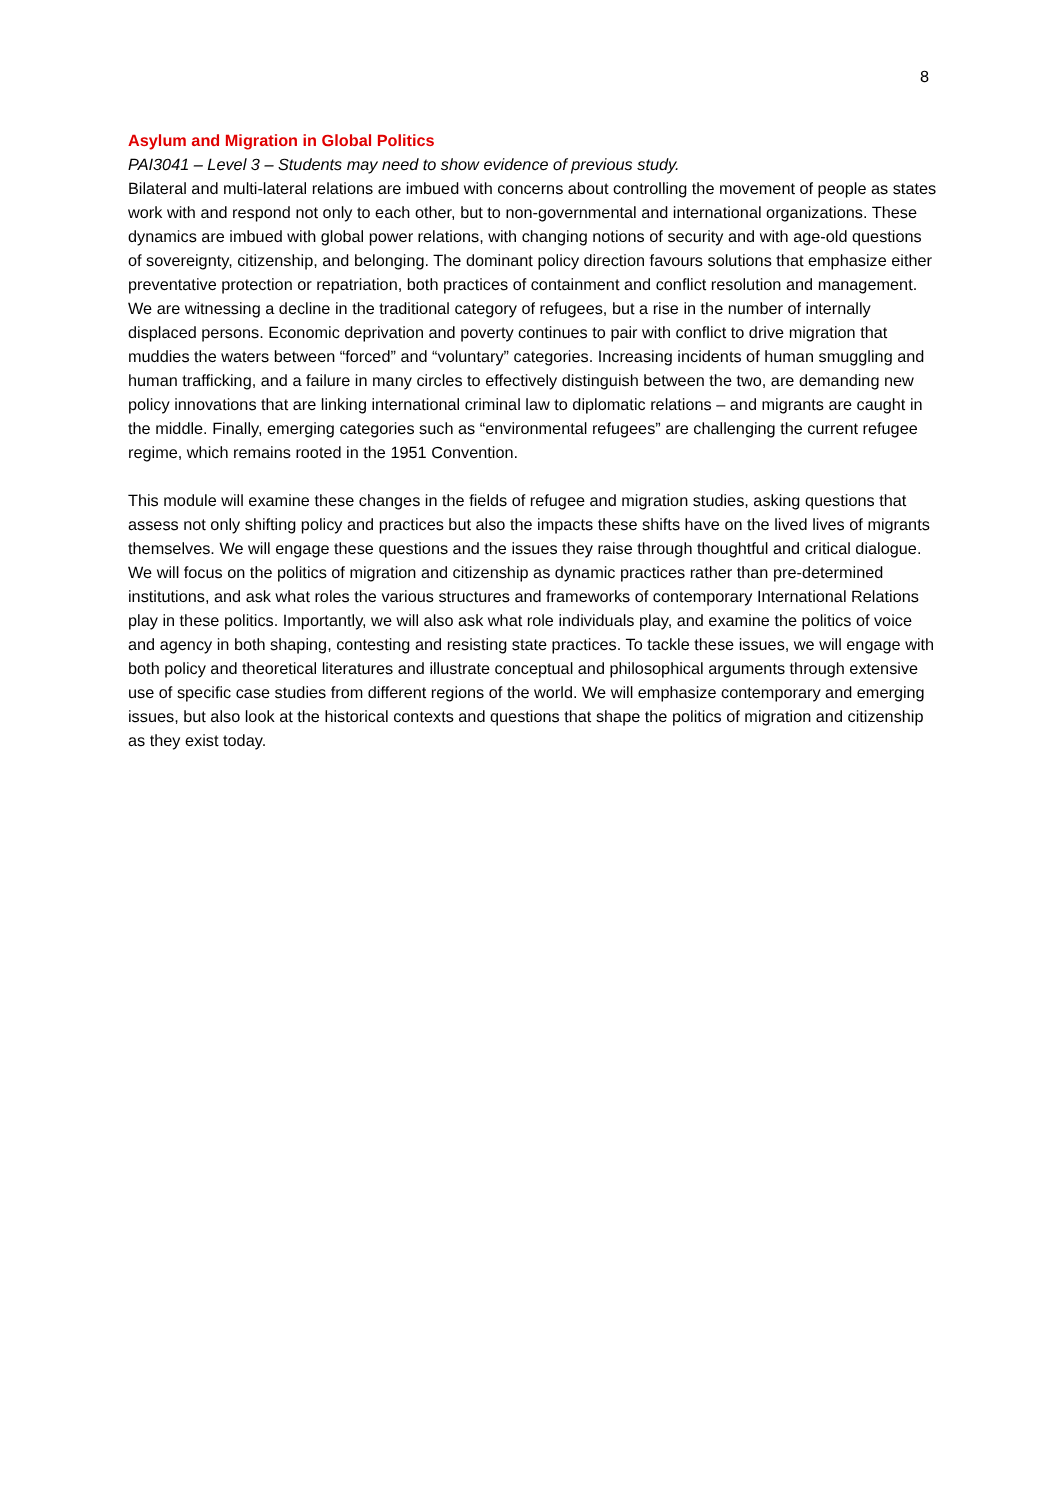8
Asylum and Migration in Global Politics
PAI3041 – Level 3 – Students may need to show evidence of previous study.
Bilateral and multi-lateral relations are imbued with concerns about controlling the movement of people as states work with and respond not only to each other, but to non-governmental and international organizations. These dynamics are imbued with global power relations, with changing notions of security and with age-old questions of sovereignty, citizenship, and belonging. The dominant policy direction favours solutions that emphasize either preventative protection or repatriation, both practices of containment and conflict resolution and management. We are witnessing a decline in the traditional category of refugees, but a rise in the number of internally displaced persons. Economic deprivation and poverty continues to pair with conflict to drive migration that muddies the waters between “forced” and “voluntary” categories. Increasing incidents of human smuggling and human trafficking, and a failure in many circles to effectively distinguish between the two, are demanding new policy innovations that are linking international criminal law to diplomatic relations – and migrants are caught in the middle. Finally, emerging categories such as “environmental refugees” are challenging the current refugee regime, which remains rooted in the 1951 Convention.
This module will examine these changes in the fields of refugee and migration studies, asking questions that assess not only shifting policy and practices but also the impacts these shifts have on the lived lives of migrants themselves. We will engage these questions and the issues they raise through thoughtful and critical dialogue. We will focus on the politics of migration and citizenship as dynamic practices rather than pre-determined institutions, and ask what roles the various structures and frameworks of contemporary International Relations play in these politics. Importantly, we will also ask what role individuals play, and examine the politics of voice and agency in both shaping, contesting and resisting state practices. To tackle these issues, we will engage with both policy and theoretical literatures and illustrate conceptual and philosophical arguments through extensive use of specific case studies from different regions of the world. We will emphasize contemporary and emerging issues, but also look at the historical contexts and questions that shape the politics of migration and citizenship as they exist today.